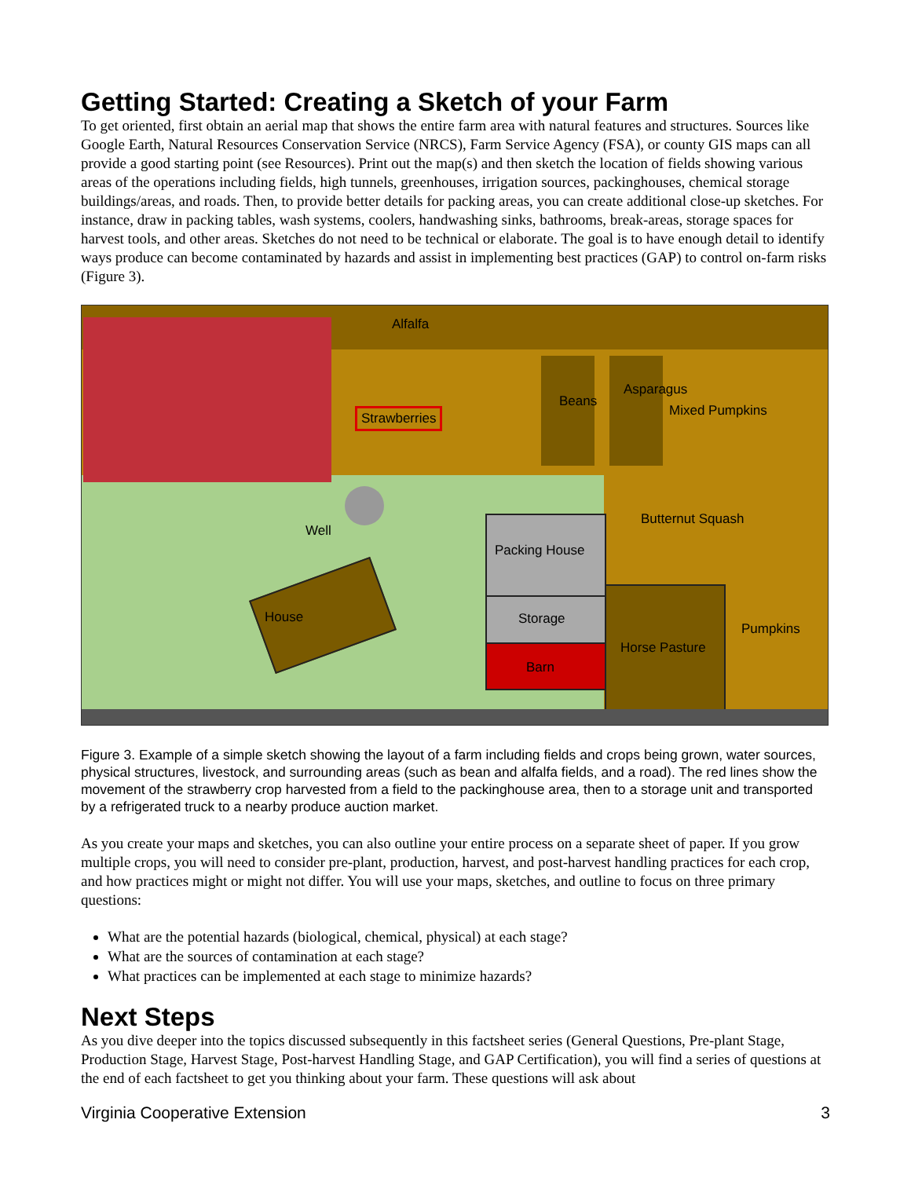Getting Started: Creating a Sketch of your Farm
To get oriented, first obtain an aerial map that shows the entire farm area with natural features and structures. Sources like Google Earth, Natural Resources Conservation Service (NRCS), Farm Service Agency (FSA), or county GIS maps can all provide a good starting point (see Resources). Print out the map(s) and then sketch the location of fields showing various areas of the operations including fields, high tunnels, greenhouses, irrigation sources, packinghouses, chemical storage buildings/areas, and roads. Then, to provide better details for packing areas, you can create additional close-up sketches. For instance, draw in packing tables, wash systems, coolers, handwashing sinks, bathrooms, break-areas, storage spaces for harvest tools, and other areas. Sketches do not need to be technical or elaborate. The goal is to have enough detail to identify ways produce can become contaminated by hazards and assist in implementing best practices (GAP) to control on-farm risks (Figure 3).
Alfalfa
Strawberries
Beans
Asparagus
Mixed Pumpkins
Butternut Squash
Well
House
Packing House
Storage
Barn
Horse Pasture
Pumpkins
Figure 3. Example of a simple sketch showing the layout of a farm including fields and crops being grown, water sources, physical structures, livestock, and surrounding areas (such as bean and alfalfa fields, and a road). The red lines show the movement of the strawberry crop harvested from a field to the packinghouse area, then to a storage unit and transported by a refrigerated truck to a nearby produce auction market.
As you create your maps and sketches, you can also outline your entire process on a separate sheet of paper. If you grow multiple crops, you will need to consider pre-plant, production, harvest, and post-harvest handling practices for each crop, and how practices might or might not differ. You will use your maps, sketches, and outline to focus on three primary questions:
What are the potential hazards (biological, chemical, physical) at each stage?
What are the sources of contamination at each stage?
What practices can be implemented at each stage to minimize hazards?
Next Steps
As you dive deeper into the topics discussed subsequently in this factsheet series (General Questions, Pre-plant Stage, Production Stage, Harvest Stage, Post-harvest Handling Stage, and GAP Certification), you will find a series of questions at the end of each factsheet to get you thinking about your farm. These questions will ask about
Virginia Cooperative Extension 3